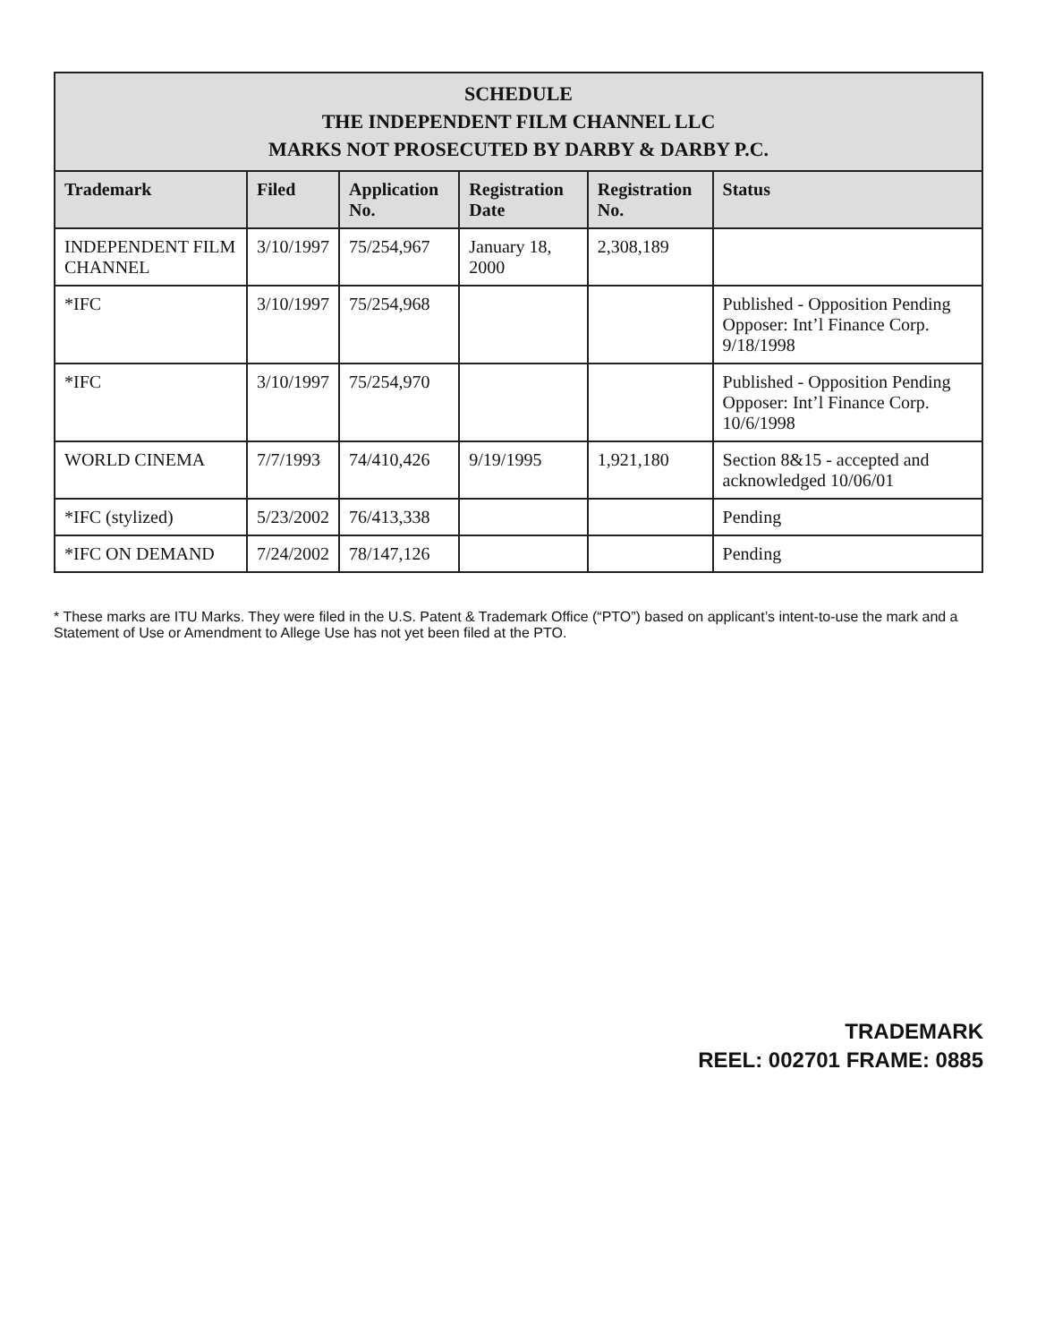| SCHEDULE THE INDEPENDENT FILM CHANNEL LLC MARKS NOT PROSECUTED BY DARBY & DARBY P.C. | | | | | |
| Trademark | Filed | Application No. | Registration Date | Registration No. | Status |
| INDEPENDENT FILM CHANNEL | 3/10/1997 | 75/254,967 | January 18, 2000 | 2,308,189 | |
| *IFC | 3/10/1997 | 75/254,968 | | | Published - Opposition Pending Opposer: Int’l Finance Corp. 9/18/1998 |
| *IFC | 3/10/1997 | 75/254,970 | | | Published - Opposition Pending Opposer: Int’l Finance Corp. 10/6/1998 |
| WORLD CINEMA | 7/7/1993 | 74/410,426 | 9/19/1995 | 1,921,180 | Section 8&15 - accepted and acknowledged 10/06/01 |
| *IFC (stylized) | 5/23/2002 | 76/413,338 | | | Pending |
| *IFC ON DEMAND | 7/24/2002 | 78/147,126 | | | Pending |
* These marks are ITU Marks. They were filed in the U.S. Patent & Trademark Office (“PTO”) based on applicant’s intent-to-use the mark and a Statement of Use or Amendment to Allege Use has not yet been filed at the PTO.
TRADEMARK
REEL: 002701 FRAME: 0885